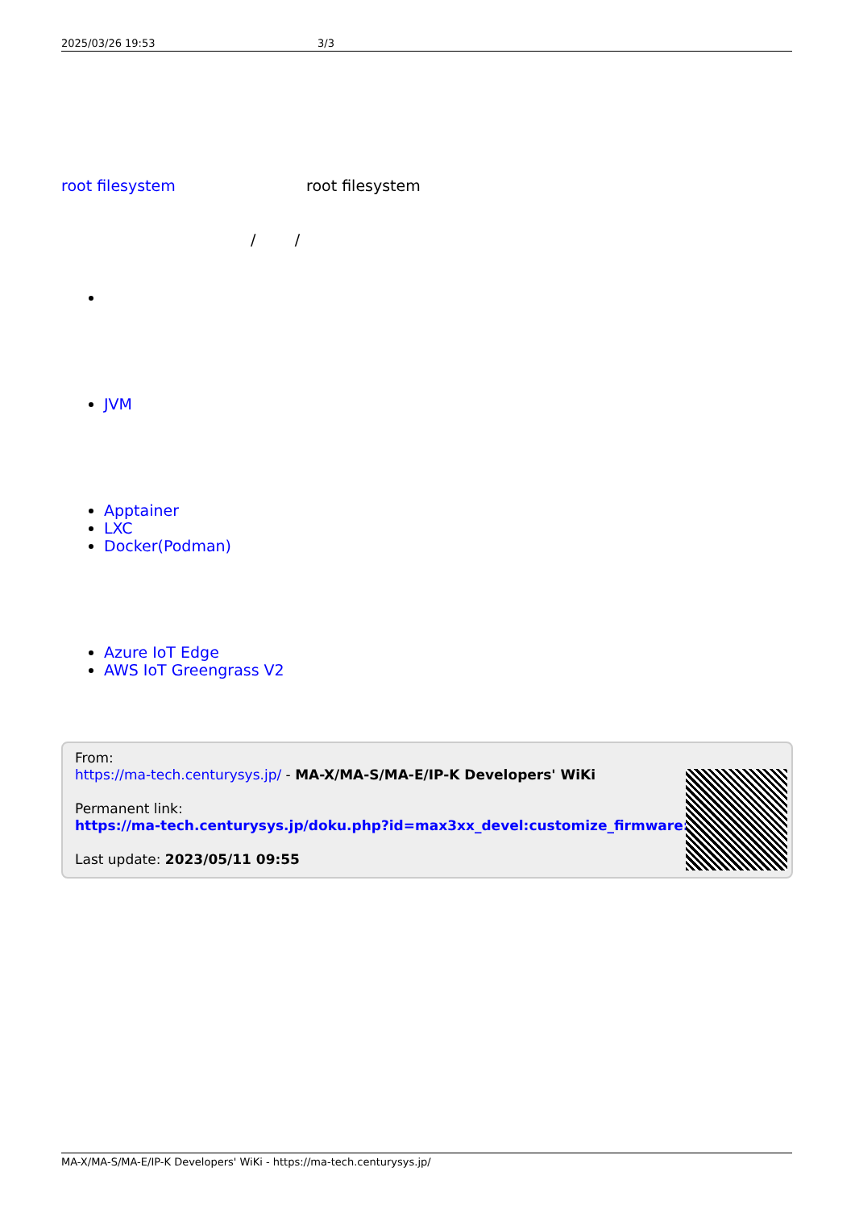2025/03/26 19:53 3/3
root filesystem root filesystem
/ /
JVM
Apptainer
LXC
Docker(Podman)
Azure IoT Edge
AWS IoT Greengrass V2
From:
https://ma-tech.centurysys.jp/ - MA-X/MA-S/MA-E/IP-K Developers' WiKi
Permanent link:
https://ma-tech.centurysys.jp/doku.php?id=max3xx_devel:customize_firmware:start
Last update: 2023/05/11 09:55
MA-X/MA-S/MA-E/IP-K Developers' WiKi - https://ma-tech.centurysys.jp/